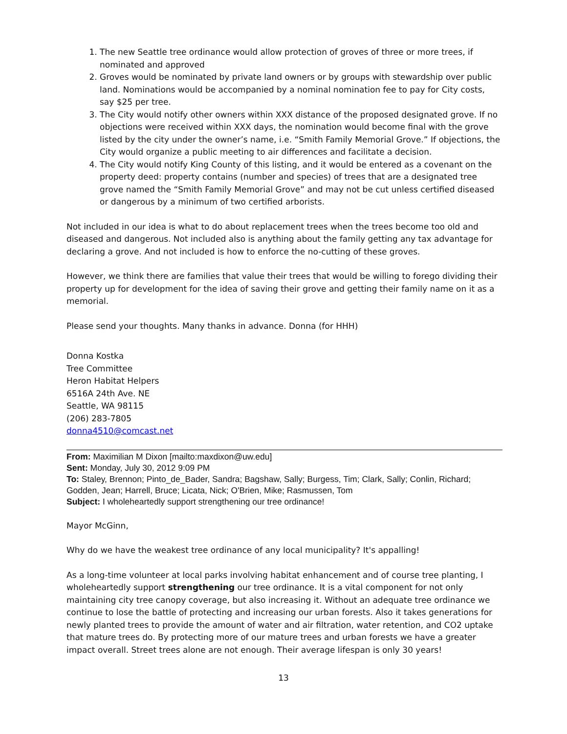1. The new Seattle tree ordinance would allow protection of groves of three or more trees, if nominated and approved
2. Groves would be nominated by private land owners or by groups with stewardship over public land. Nominations would be accompanied by a nominal nomination fee to pay for City costs, say $25 per tree.
3. The City would notify other owners within XXX distance of the proposed designated grove. If no objections were received within XXX days, the nomination would become final with the grove listed by the city under the owner’s name, i.e. “Smith Family Memorial Grove.” If objections, the City would organize a public meeting to air differences and facilitate a decision.
4. The City would notify King County of this listing, and it would be entered as a covenant on the property deed: property contains (number and species) of trees that are a designated tree grove named the “Smith Family Memorial Grove” and may not be cut unless certified diseased or dangerous by a minimum of two certified arborists.
Not included in our idea is what to do about replacement trees when the trees become too old and diseased and dangerous. Not included also is anything about the family getting any tax advantage for declaring a grove. And not included is how to enforce the no-cutting of these groves.
However, we think there are families that value their trees that would be willing to forego dividing their property up for development for the idea of saving their grove and getting their family name on it as a memorial.
Please send your thoughts. Many thanks in advance. Donna (for HHH)
Donna Kostka
Tree Committee
Heron Habitat Helpers
6516A 24th Ave. NE
Seattle, WA 98115
(206) 283-7805
donna4510@comcast.net
From: Maximilian M Dixon [mailto:maxdixon@uw.edu]
Sent: Monday, July 30, 2012 9:09 PM
To: Staley, Brennon; Pinto_de_Bader, Sandra; Bagshaw, Sally; Burgess, Tim; Clark, Sally; Conlin, Richard; Godden, Jean; Harrell, Bruce; Licata, Nick; O'Brien, Mike; Rasmussen, Tom
Subject: I wholeheartedly support strengthening our tree ordinance!
Mayor McGinn,
Why do we have the weakest tree ordinance of any local municipality? It's appalling!
As a long-time volunteer at local parks involving habitat enhancement and of course tree planting, I wholeheartedly support strengthening our tree ordinance. It is a vital component for not only maintaining city tree canopy coverage, but also increasing it. Without an adequate tree ordinance we continue to lose the battle of protecting and increasing our urban forests. Also it takes generations for newly planted trees to provide the amount of water and air filtration, water retention, and CO2 uptake that mature trees do. By protecting more of our mature trees and urban forests we have a greater impact overall. Street trees alone are not enough. Their average lifespan is only 30 years!
13